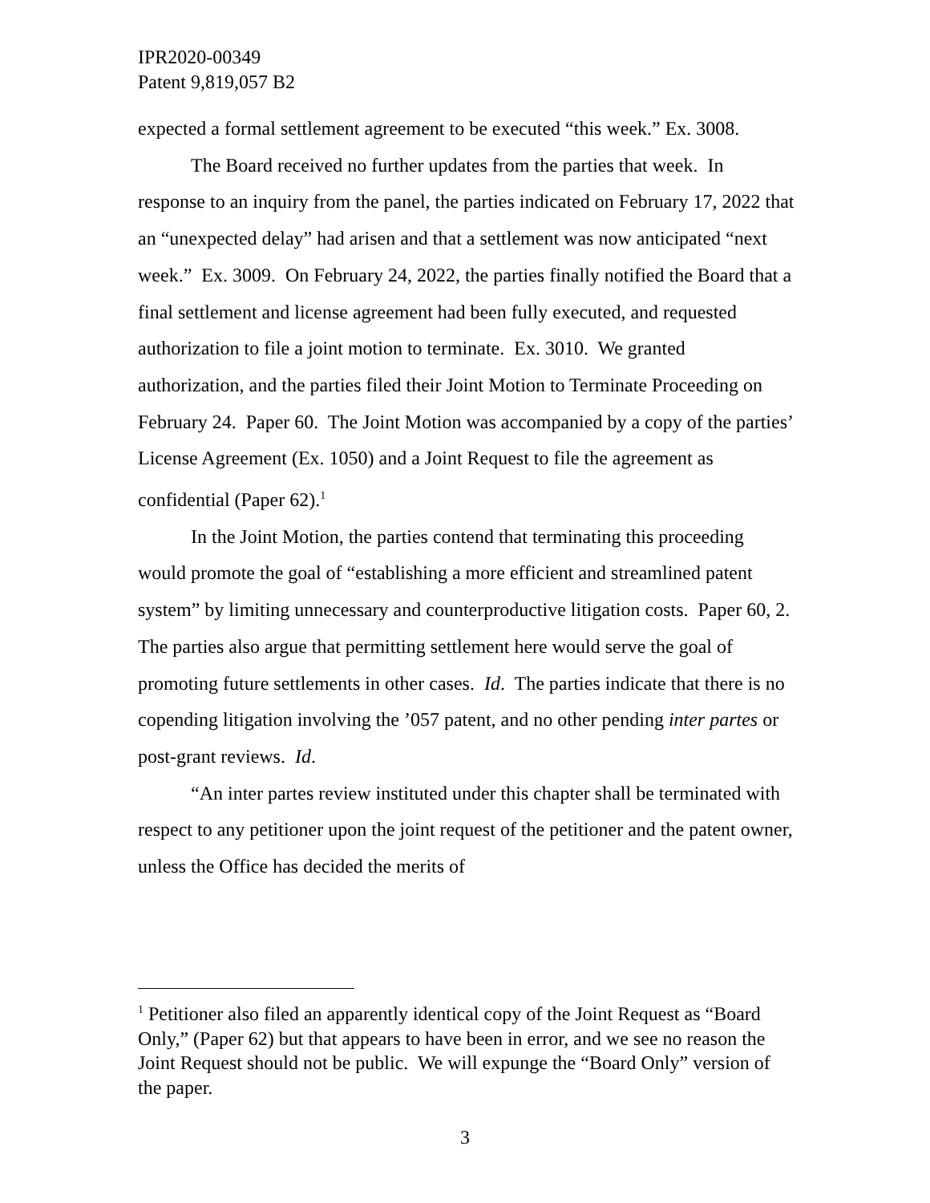IPR2020-00349
Patent 9,819,057 B2
expected a formal settlement agreement to be executed “this week.” Ex. 3008.
The Board received no further updates from the parties that week. In response to an inquiry from the panel, the parties indicated on February 17, 2022 that an “unexpected delay” had arisen and that a settlement was now anticipated “next week.” Ex. 3009. On February 24, 2022, the parties finally notified the Board that a final settlement and license agreement had been fully executed, and requested authorization to file a joint motion to terminate. Ex. 3010. We granted authorization, and the parties filed their Joint Motion to Terminate Proceeding on February 24. Paper 60. The Joint Motion was accompanied by a copy of the parties’ License Agreement (Ex. 1050) and a Joint Request to file the agreement as confidential (Paper 62).<sup>1</sup>
In the Joint Motion, the parties contend that terminating this proceeding would promote the goal of “establishing a more efficient and streamlined patent system” by limiting unnecessary and counterproductive litigation costs. Paper 60, 2. The parties also argue that permitting settlement here would serve the goal of promoting future settlements in other cases. Id. The parties indicate that there is no copending litigation involving the ’057 patent, and no other pending inter partes or post-grant reviews. Id.
“An inter partes review instituted under this chapter shall be terminated with respect to any petitioner upon the joint request of the petitioner and the patent owner, unless the Office has decided the merits of
<sup>1</sup> Petitioner also filed an apparently identical copy of the Joint Request as “Board Only,” (Paper 62) but that appears to have been in error, and we see no reason the Joint Request should not be public. We will expunge the “Board Only” version of the paper.
3